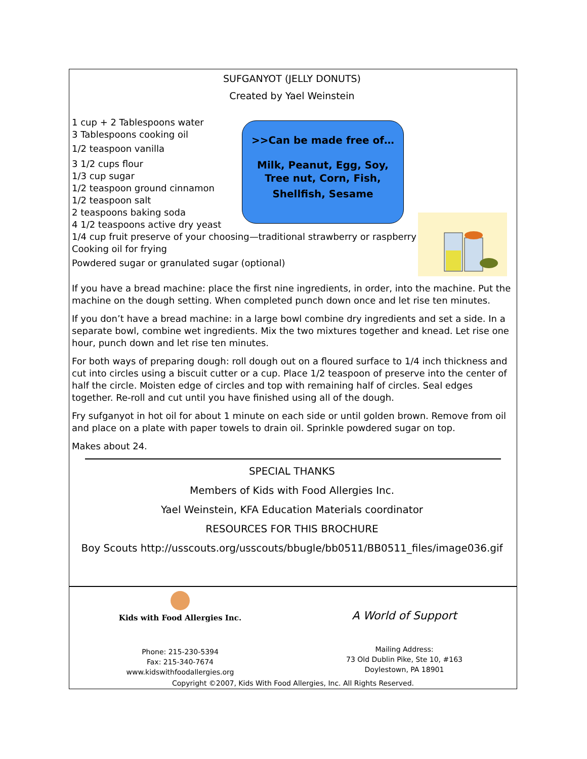>>Can be made free of…
Milk, Peanut, Egg, Soy,
Tree nut, Corn, Fish,
Shellfish, Sesame
SUFGANYOT (JELLY DONUTS)
Created by Yael Weinstein
1 cup + 2 Tablespoons water
3 Tablespoons cooking oil
1/2 teaspoon vanilla
3 1/2 cups flour
1/3 cup sugar
1/2 teaspoon ground cinnamon
1/2 teaspoon salt
2 teaspoons baking soda
4 1/2 teaspoons active dry yeast
1/4 cup fruit preserve of your choosing—traditional strawberry or raspberry
Cooking oil for frying
Powdered sugar or granulated sugar (optional)
If you have a bread machine: place the first nine ingredients, in order, into the machine. Put the machine on the dough setting. When completed punch down once and let rise ten minutes.
If you don’t have a bread machine: in a large bowl combine dry ingredients and set a side. In a separate bowl, combine wet ingredients. Mix the two mixtures together and knead. Let rise one hour, punch down and let rise ten minutes.
For both ways of preparing dough: roll dough out on a floured surface to 1/4 inch thickness and cut into circles using a biscuit cutter or a cup. Place 1/2 teaspoon of preserve into the center of half the circle. Moisten edge of circles and top with remaining half of circles. Seal edges together. Re-roll and cut until you have finished using all of the dough.
Fry sufganyot in hot oil for about 1 minute on each side or until golden brown. Remove from oil and place on a plate with paper towels to drain oil. Sprinkle powdered sugar on top.
Makes about 24.
SPECIAL THANKS
Members of Kids with Food Allergies Inc.
Yael Weinstein, KFA Education Materials coordinator
RESOURCES FOR THIS BROCHURE
Boy Scouts http://usscouts.org/usscouts/bbugle/bb0511/BB0511_files/image036.gif
Kids with Food Allergies Inc.
Phone: 215-230-5394
Fax: 215-340-7674
www.kidswithfoodallergies.org
A World of Support
Mailing Address:
73 Old Dublin Pike, Ste 10, #163
Doylestown, PA 18901
Copyright ©2007, Kids With Food Allergies, Inc. All Rights Reserved.